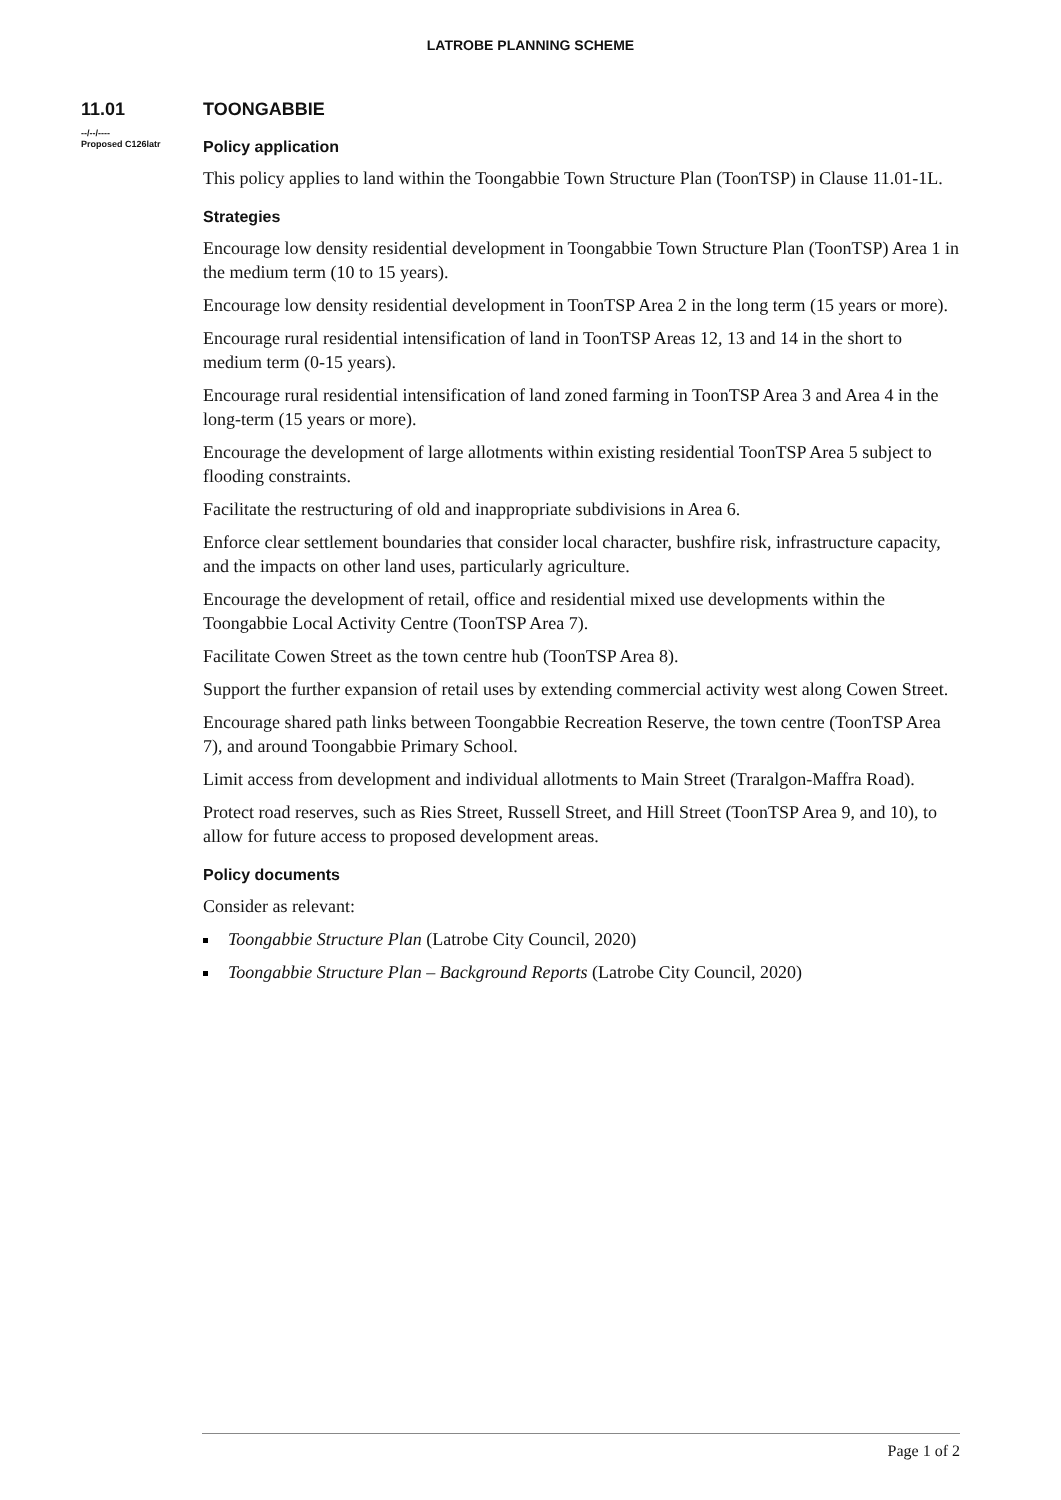LATROBE PLANNING SCHEME
11.01
--/--/----
Proposed C126latr
TOONGABBIE
Policy application
This policy applies to land within the Toongabbie Town Structure Plan (ToonTSP) in Clause 11.01-1L.
Strategies
Encourage low density residential development in Toongabbie Town Structure Plan (ToonTSP) Area 1 in the medium term (10 to 15 years).
Encourage low density residential development in ToonTSP Area 2 in the long term (15 years or more).
Encourage rural residential intensification of land in ToonTSP Areas 12, 13 and 14 in the short to medium term (0-15 years).
Encourage rural residential intensification of land zoned farming in ToonTSP Area 3 and Area 4 in the long-term (15 years or more).
Encourage the development of large allotments within existing residential ToonTSP Area 5 subject to flooding constraints.
Facilitate the restructuring of old and inappropriate subdivisions in Area 6.
Enforce clear settlement boundaries that consider local character, bushfire risk, infrastructure capacity, and the impacts on other land uses, particularly agriculture.
Encourage the development of retail, office and residential mixed use developments within the Toongabbie Local Activity Centre (ToonTSP Area 7).
Facilitate Cowen Street as the town centre hub (ToonTSP Area 8).
Support the further expansion of retail uses by extending commercial activity west along Cowen Street.
Encourage shared path links between Toongabbie Recreation Reserve, the town centre (ToonTSP Area 7), and around Toongabbie Primary School.
Limit access from development and individual allotments to Main Street (Traralgon-Maffra Road).
Protect road reserves, such as Ries Street, Russell Street, and Hill Street (ToonTSP Area 9, and 10), to allow for future access to proposed development areas.
Policy documents
Consider as relevant:
Toongabbie Structure Plan (Latrobe City Council, 2020)
Toongabbie Structure Plan – Background Reports (Latrobe City Council, 2020)
Page 1 of 2